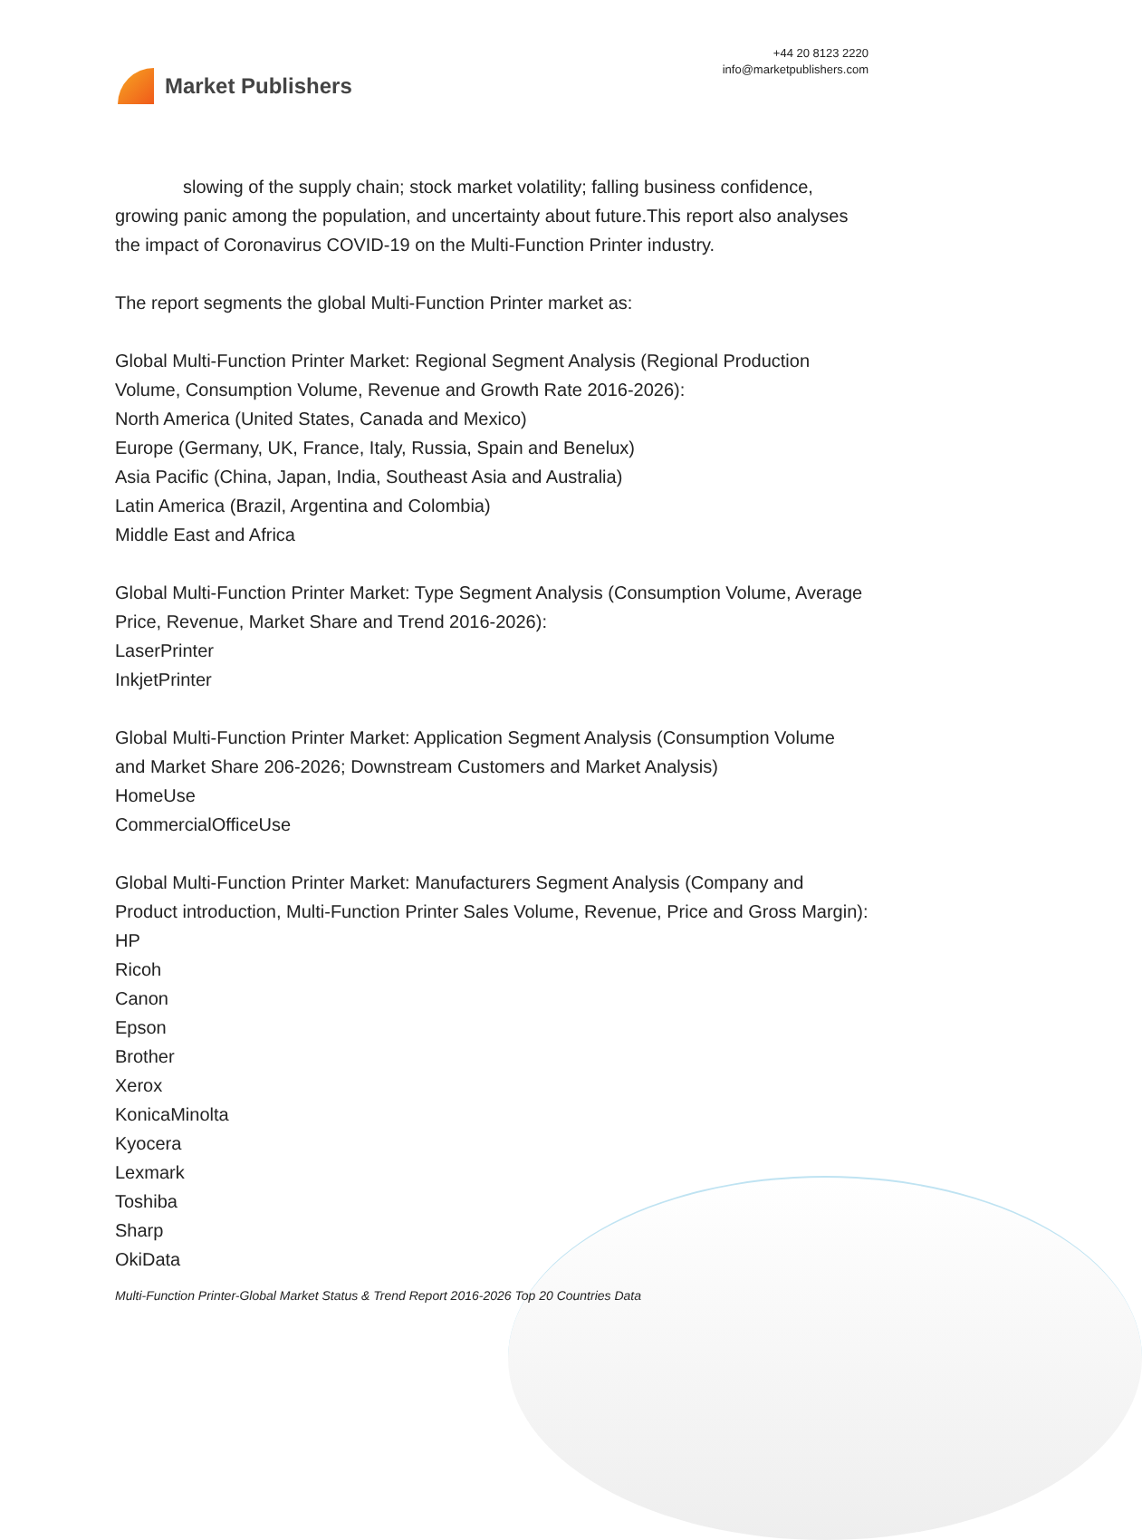Market Publishers
+44 20 8123 2220
info@marketpublishers.com
slowing of the supply chain; stock market volatility; falling business confidence, growing panic among the population, and uncertainty about future.This report also analyses the impact of Coronavirus COVID-19 on the Multi-Function Printer industry.
The report segments the global Multi-Function Printer market as:
Global Multi-Function Printer Market: Regional Segment Analysis (Regional Production Volume, Consumption Volume, Revenue and Growth Rate 2016-2026):
North America (United States, Canada and Mexico)
Europe (Germany, UK, France, Italy, Russia, Spain and Benelux)
Asia Pacific (China, Japan, India, Southeast Asia and Australia)
Latin America (Brazil, Argentina and Colombia)
Middle East and Africa
Global Multi-Function Printer Market: Type Segment Analysis (Consumption Volume, Average Price, Revenue, Market Share and Trend 2016-2026):
LaserPrinter
InkjetPrinter
Global Multi-Function Printer Market: Application Segment Analysis (Consumption Volume and Market Share 206-2026; Downstream Customers and Market Analysis)
HomeUse
CommercialOfficeUse
Global Multi-Function Printer Market: Manufacturers Segment Analysis (Company and Product introduction, Multi-Function Printer Sales Volume, Revenue, Price and Gross Margin):
HP
Ricoh
Canon
Epson
Brother
Xerox
KonicaMinolta
Kyocera
Lexmark
Toshiba
Sharp
OkiData
Multi-Function Printer-Global Market Status & Trend Report 2016-2026 Top 20 Countries Data